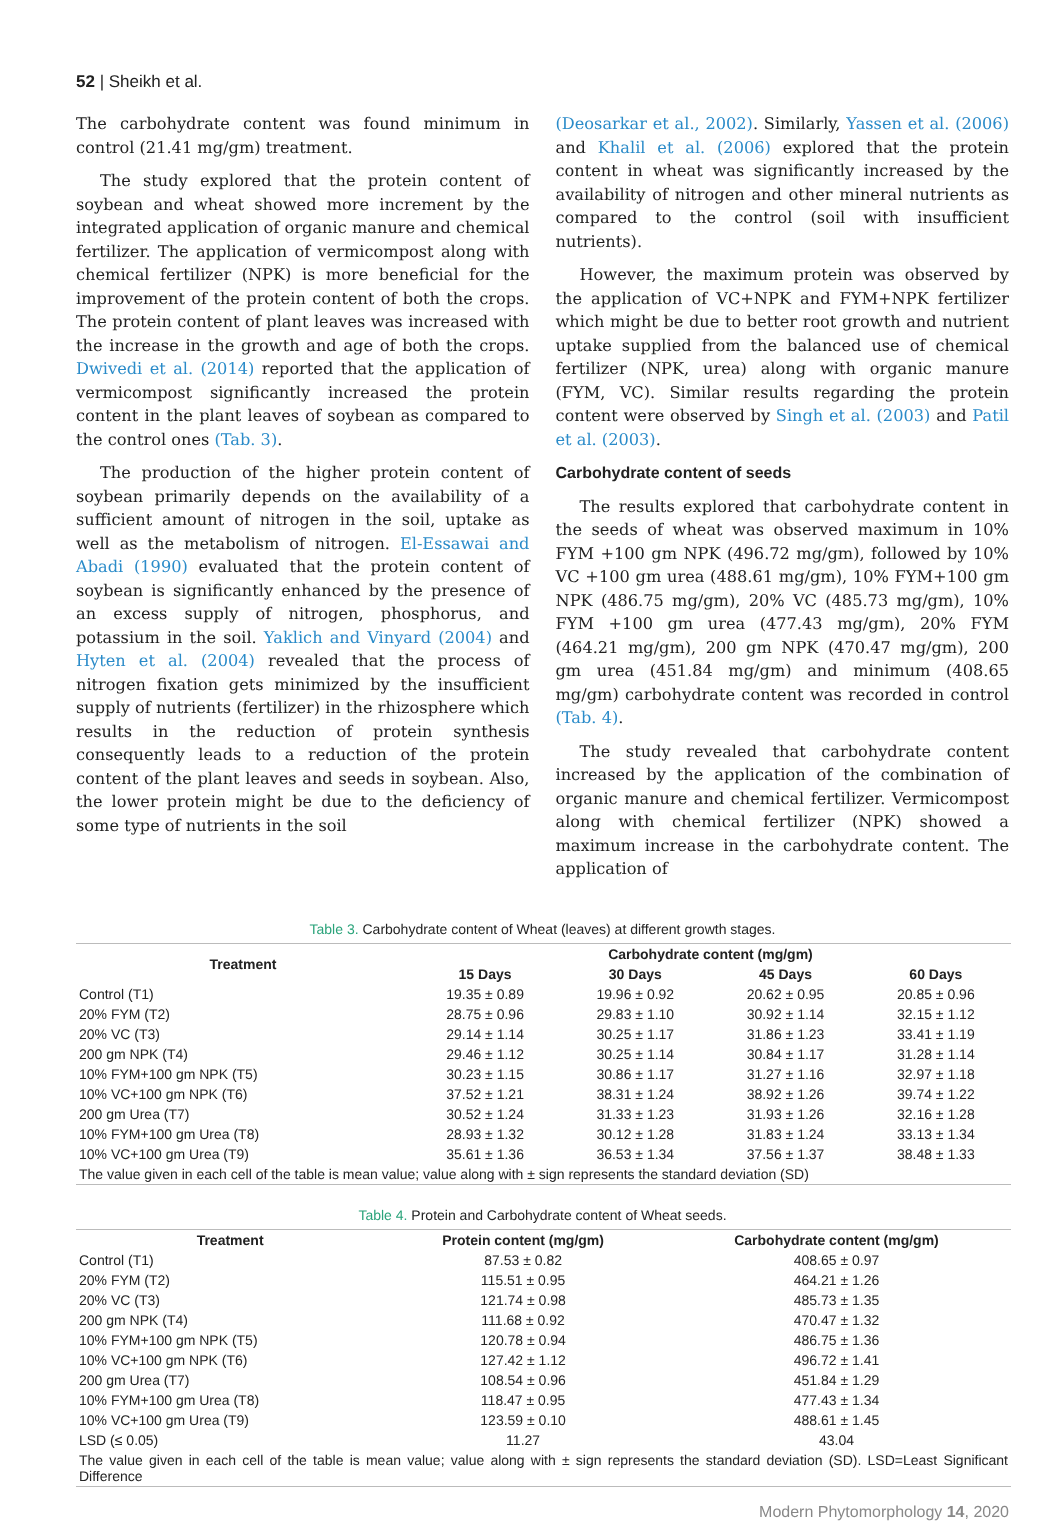52 | Sheikh et al.
The carbohydrate content was found minimum in control (21.41 mg/gm) treatment.
The study explored that the protein content of soybean and wheat showed more increment by the integrated application of organic manure and chemical fertilizer. The application of vermicompost along with chemical fertilizer (NPK) is more beneficial for the improvement of the protein content of both the crops. The protein content of plant leaves was increased with the increase in the growth and age of both the crops. Dwivedi et al. (2014) reported that the application of vermicompost significantly increased the protein content in the plant leaves of soybean as compared to the control ones (Tab. 3).
The production of the higher protein content of soybean primarily depends on the availability of a sufficient amount of nitrogen in the soil, uptake as well as the metabolism of nitrogen. El-Essawai and Abadi (1990) evaluated that the protein content of soybean is significantly enhanced by the presence of an excess supply of nitrogen, phosphorus, and potassium in the soil. Yaklich and Vinyard (2004) and Hyten et al. (2004) revealed that the process of nitrogen fixation gets minimized by the insufficient supply of nutrients (fertilizer) in the rhizosphere which results in the reduction of protein synthesis consequently leads to a reduction of the protein content of the plant leaves and seeds in soybean. Also, the lower protein might be due to the deficiency of some type of nutrients in the soil
(Deosarkar et al., 2002). Similarly, Yassen et al. (2006) and Khalil et al. (2006) explored that the protein content in wheat was significantly increased by the availability of nitrogen and other mineral nutrients as compared to the control (soil with insufficient nutrients).
However, the maximum protein was observed by the application of VC+NPK and FYM+NPK fertilizer which might be due to better root growth and nutrient uptake supplied from the balanced use of chemical fertilizer (NPK, urea) along with organic manure (FYM, VC). Similar results regarding the protein content were observed by Singh et al. (2003) and Patil et al. (2003).
Carbohydrate content of seeds
The results explored that carbohydrate content in the seeds of wheat was observed maximum in 10% FYM +100 gm NPK (496.72 mg/gm), followed by 10% VC +100 gm urea (488.61 mg/gm), 10% FYM+100 gm NPK (486.75 mg/gm), 20% VC (485.73 mg/gm), 10% FYM +100 gm urea (477.43 mg/gm), 20% FYM (464.21 mg/gm), 200 gm NPK (470.47 mg/gm), 200 gm urea (451.84 mg/gm) and minimum (408.65 mg/gm) carbohydrate content was recorded in control (Tab. 4).
The study revealed that carbohydrate content increased by the application of the combination of organic manure and chemical fertilizer. Vermicompost along with chemical fertilizer (NPK) showed a maximum increase in the carbohydrate content. The application of
Table 3. Carbohydrate content of Wheat (leaves) at different growth stages.
| Treatment | Carbohydrate content (mg/gm) | | | |
| --- | --- | --- | --- | --- |
| | 15 Days | 30 Days | 45 Days | 60 Days |
| Control (T1) | 19.35 ± 0.89 | 19.96 ± 0.92 | 20.62 ± 0.95 | 20.85 ± 0.96 |
| 20% FYM (T2) | 28.75 ± 0.96 | 29.83 ± 1.10 | 30.92 ± 1.14 | 32.15 ± 1.12 |
| 20% VC (T3) | 29.14 ± 1.14 | 30.25 ± 1.17 | 31.86 ± 1.23 | 33.41 ± 1.19 |
| 200 gm NPK (T4) | 29.46 ± 1.12 | 30.25 ± 1.14 | 30.84 ± 1.17 | 31.28 ± 1.14 |
| 10% FYM+100 gm NPK (T5) | 30.23 ± 1.15 | 30.86 ± 1.17 | 31.27 ± 1.16 | 32.97 ± 1.18 |
| 10% VC+100 gm NPK (T6) | 37.52 ± 1.21 | 38.31 ± 1.24 | 38.92 ± 1.26 | 39.74 ± 1.22 |
| 200 gm Urea (T7) | 30.52 ± 1.24 | 31.33 ± 1.23 | 31.93 ± 1.26 | 32.16 ± 1.28 |
| 10% FYM+100 gm Urea (T8) | 28.93 ± 1.32 | 30.12 ± 1.28 | 31.83 ± 1.24 | 33.13 ± 1.34 |
| 10% VC+100 gm Urea (T9) | 35.61 ± 1.36 | 36.53 ± 1.34 | 37.56 ± 1.37 | 38.48 ± 1.33 |
| The value given in each cell of the table is mean value; value along with ± sign represents the standard deviation (SD) | | | | |
Table 4. Protein and Carbohydrate content of Wheat seeds.
| Treatment | Protein content (mg/gm) | Carbohydrate content (mg/gm) |
| --- | --- | --- |
| Control (T1) | 87.53 ± 0.82 | 408.65 ± 0.97 |
| 20% FYM (T2) | 115.51 ± 0.95 | 464.21 ± 1.26 |
| 20% VC (T3) | 121.74 ± 0.98 | 485.73 ± 1.35 |
| 200 gm NPK (T4) | 111.68 ± 0.92 | 470.47 ± 1.32 |
| 10% FYM+100 gm NPK (T5) | 120.78 ± 0.94 | 486.75 ± 1.36 |
| 10% VC+100 gm NPK (T6) | 127.42 ± 1.12 | 496.72 ± 1.41 |
| 200 gm Urea (T7) | 108.54 ± 0.96 | 451.84 ± 1.29 |
| 10% FYM+100 gm Urea (T8) | 118.47 ± 0.95 | 477.43 ± 1.34 |
| 10% VC+100 gm Urea (T9) | 123.59 ± 0.10 | 488.61 ± 1.45 |
| LSD (≤ 0.05) | 11.27 | 43.04 |
| The value given in each cell of the table is mean value; value along with ± sign represents the standard deviation (SD). LSD=Least Significant Difference | | |
Modern Phytomorphology 14, 2020